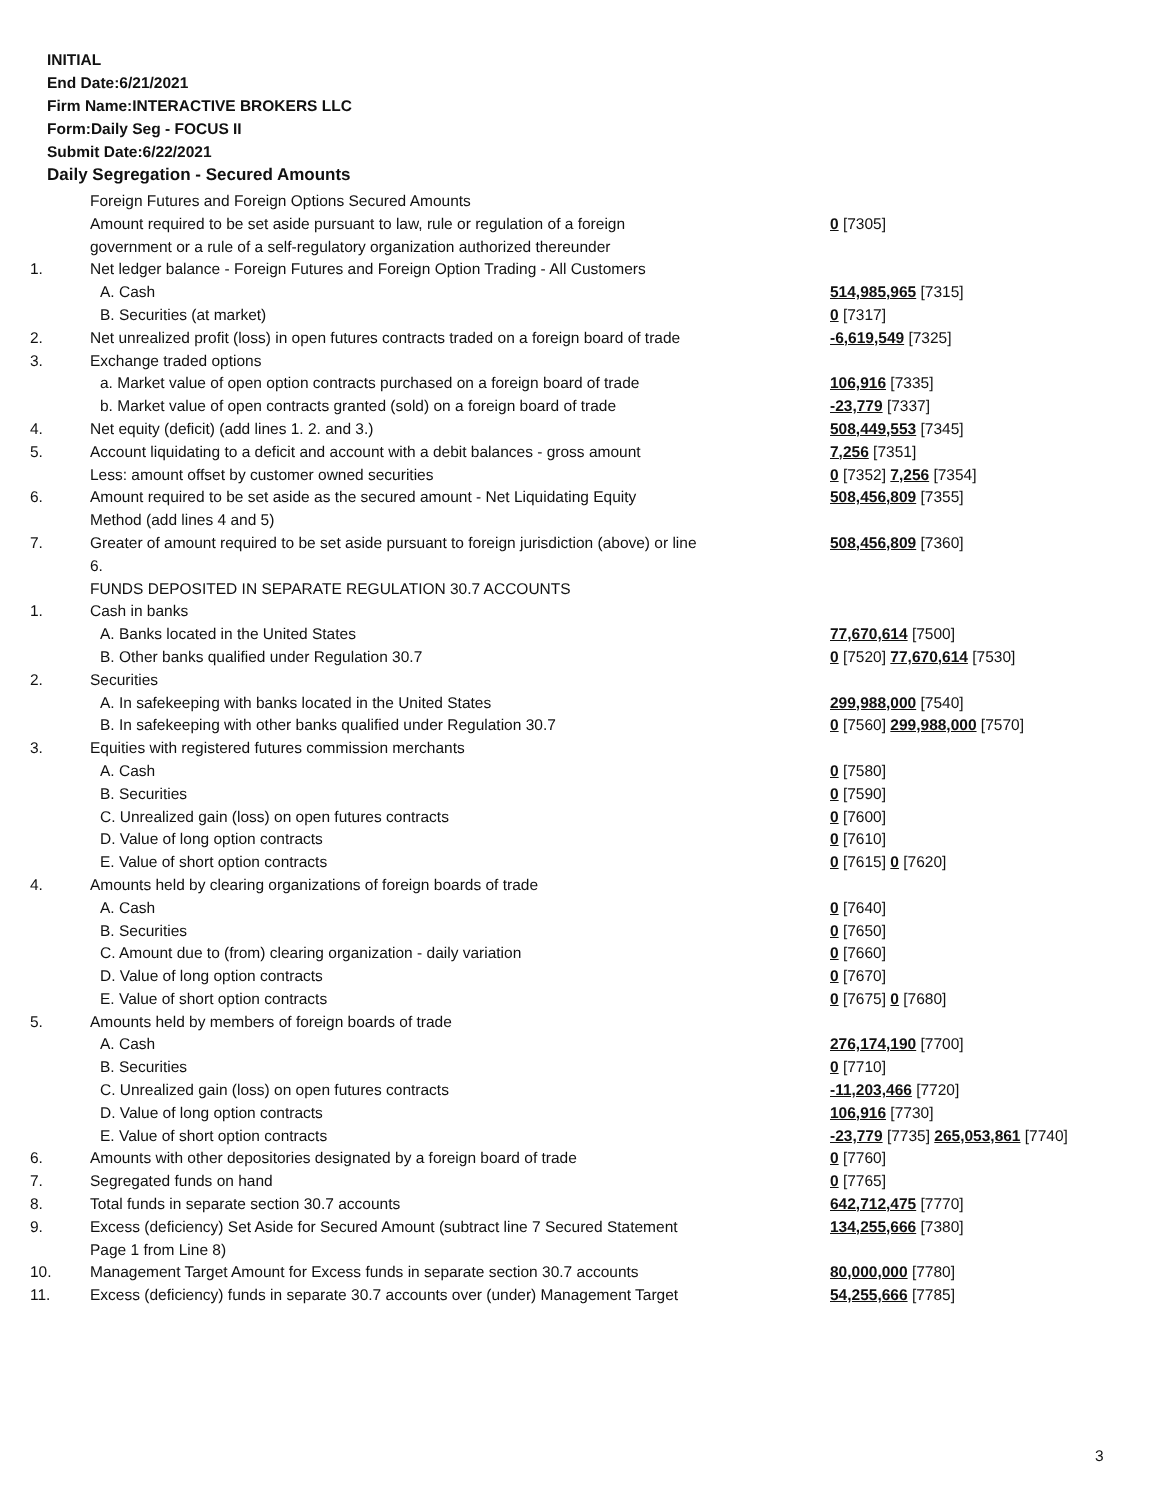INITIAL
End Date:6/21/2021
Firm Name:INTERACTIVE BROKERS LLC
Form:Daily Seg - FOCUS II
Submit Date:6/22/2021
Daily Segregation - Secured Amounts
| | Foreign Futures and Foreign Options Secured Amounts | |
| | Amount required to be set aside pursuant to law, rule or regulation of a foreign | 0 [7305] |
| | government or a rule of a self-regulatory organization authorized thereunder | |
| 1. | Net ledger balance - Foreign Futures and Foreign Option Trading - All Customers | |
| | A. Cash | 514,985,965 [7315] |
| | B. Securities (at market) | 0 [7317] |
| 2. | Net unrealized profit (loss) in open futures contracts traded on a foreign board of trade | -6,619,549 [7325] |
| 3. | Exchange traded options | |
| | a. Market value of open option contracts purchased on a foreign board of trade | 106,916 [7335] |
| | b. Market value of open contracts granted (sold) on a foreign board of trade | -23,779 [7337] |
| 4. | Net equity (deficit) (add lines 1. 2. and 3.) | 508,449,553 [7345] |
| 5. | Account liquidating to a deficit and account with a debit balances - gross amount | 7,256 [7351] |
| | Less: amount offset by customer owned securities | 0 [7352] 7,256 [7354] |
| 6. | Amount required to be set aside as the secured amount - Net Liquidating Equity | 508,456,809 [7355] |
| | Method (add lines 4 and 5) | |
| 7. | Greater of amount required to be set aside pursuant to foreign jurisdiction (above) or line | 508,456,809 [7360] |
| | 6. | |
| | FUNDS DEPOSITED IN SEPARATE REGULATION 30.7 ACCOUNTS | |
| 1. | Cash in banks | |
| | A. Banks located in the United States | 77,670,614 [7500] |
| | B. Other banks qualified under Regulation 30.7 | 0 [7520] 77,670,614 [7530] |
| 2. | Securities | |
| | A. In safekeeping with banks located in the United States | 299,988,000 [7540] |
| | B. In safekeeping with other banks qualified under Regulation 30.7 | 0 [7560] 299,988,000 [7570] |
| 3. | Equities with registered futures commission merchants | |
| | A. Cash | 0 [7580] |
| | B. Securities | 0 [7590] |
| | C. Unrealized gain (loss) on open futures contracts | 0 [7600] |
| | D. Value of long option contracts | 0 [7610] |
| | E. Value of short option contracts | 0 [7615] 0 [7620] |
| 4. | Amounts held by clearing organizations of foreign boards of trade | |
| | A. Cash | 0 [7640] |
| | B. Securities | 0 [7650] |
| | C. Amount due to (from) clearing organization - daily variation | 0 [7660] |
| | D. Value of long option contracts | 0 [7670] |
| | E. Value of short option contracts | 0 [7675] 0 [7680] |
| 5. | Amounts held by members of foreign boards of trade | |
| | A. Cash | 276,174,190 [7700] |
| | B. Securities | 0 [7710] |
| | C. Unrealized gain (loss) on open futures contracts | -11,203,466 [7720] |
| | D. Value of long option contracts | 106,916 [7730] |
| | E. Value of short option contracts | -23,779 [7735] 265,053,861 [7740] |
| 6. | Amounts with other depositories designated by a foreign board of trade | 0 [7760] |
| 7. | Segregated funds on hand | 0 [7765] |
| 8. | Total funds in separate section 30.7 accounts | 642,712,475 [7770] |
| 9. | Excess (deficiency) Set Aside for Secured Amount (subtract line 7 Secured Statement | 134,255,666 [7380] |
| | Page 1 from Line 8) | |
| 10. | Management Target Amount for Excess funds in separate section 30.7 accounts | 80,000,000 [7780] |
| 11. | Excess (deficiency) funds in separate 30.7 accounts over (under) Management Target | 54,255,666 [7785] |
3